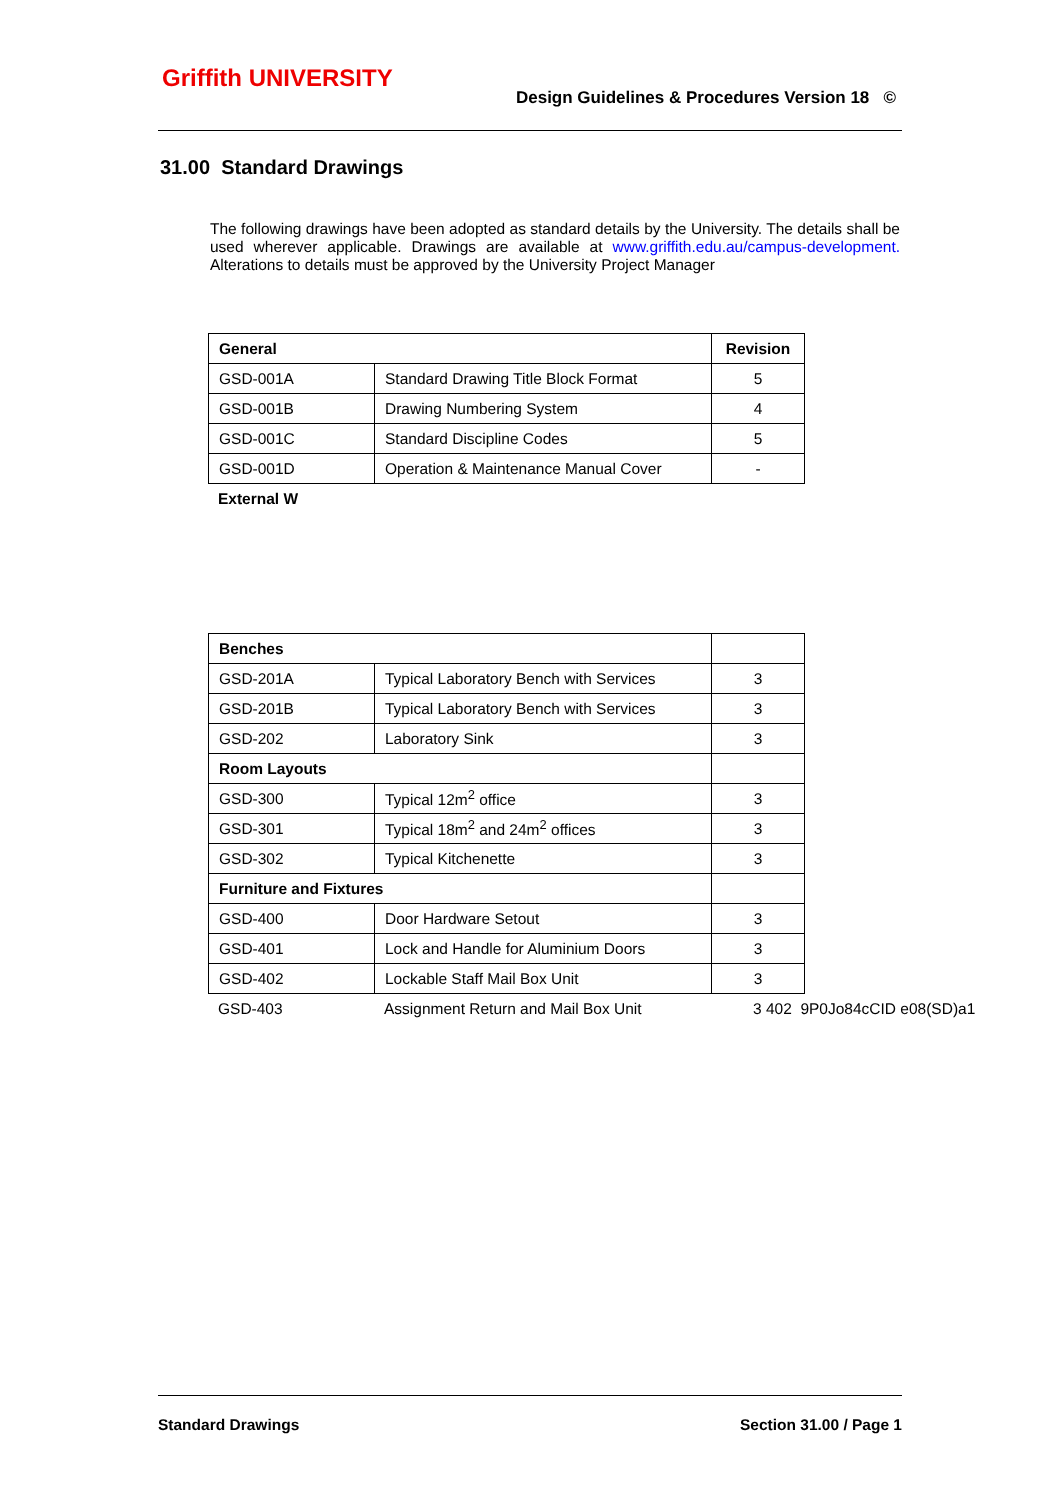Griffith UNIVERSITY
Design Guidelines & Procedures Version 18 ©
31.00 Standard Drawings
The following drawings have been adopted as standard details by the University. The details shall be used wherever applicable. Drawings are available at www.griffith.edu.au/campus-development. Alterations to details must be approved by the University Project Manager
| General | | Revision |
| --- | --- | --- |
| GSD-001A | Standard Drawing Title Block Format | 5 |
| GSD-001B | Drawing Numbering System | 4 |
| GSD-001C | Standard Discipline Codes | 5 |
| GSD-001D | Operation & Maintenance Manual Cover | - |
External W
| Benches | | |
| --- | --- | --- |
| GSD-201A | Typical Laboratory Bench with Services | 3 |
| GSD-201B | Typical Laboratory Bench with Services | 3 |
| GSD-202 | Laboratory Sink | 3 |
| Room Layouts | | |
| GSD-300 | Typical 12m<sup>2</sup> office | 3 |
| GSD-301 | Typical 18m<sup>2</sup> and 24m<sup>2</sup> offices | 3 |
| GSD-302 | Typical Kitchenette | 3 |
| Furniture and Fixtures | | |
| GSD-400 | Door Hardware Setout | 3 |
| GSD-401 | Lock and Handle for Aluminium Doors | 3 |
| GSD-402 | Lockable Staff Mail Box Unit | 3 |
GSD-403 Assignment Return and Mail Box Unit 3 402 9P0Jo84cCID e08(SD)a1
Standard Drawings Section 31.00 / Page 1